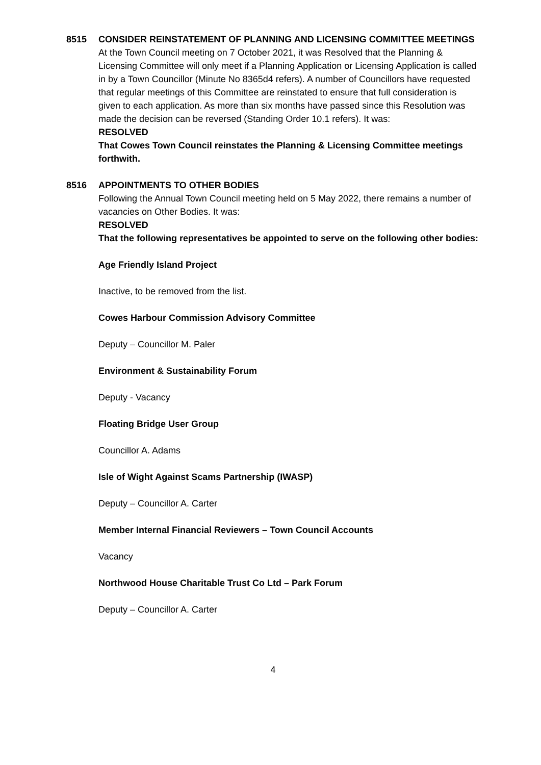8515 CONSIDER REINSTATEMENT OF PLANNING AND LICENSING COMMITTEE MEETINGS
At the Town Council meeting on 7 October 2021, it was Resolved that the Planning & Licensing Committee will only meet if a Planning Application or Licensing Application is called in by a Town Councillor (Minute No 8365d4 refers). A number of Councillors have requested that regular meetings of this Committee are reinstated to ensure that full consideration is given to each application. As more than six months have passed since this Resolution was made the decision can be reversed (Standing Order 10.1 refers). It was:
RESOLVED
That Cowes Town Council reinstates the Planning & Licensing Committee meetings forthwith.
8516 APPOINTMENTS TO OTHER BODIES
Following the Annual Town Council meeting held on 5 May 2022, there remains a number of vacancies on Other Bodies. It was:
RESOLVED
That the following representatives be appointed to serve on the following other bodies:
Age Friendly Island Project
Inactive, to be removed from the list.
Cowes Harbour Commission Advisory Committee
Deputy – Councillor M. Paler
Environment & Sustainability Forum
Deputy - Vacancy
Floating Bridge User Group
Councillor A. Adams
Isle of Wight Against Scams Partnership (IWASP)
Deputy – Councillor A. Carter
Member Internal Financial Reviewers – Town Council Accounts
Vacancy
Northwood House Charitable Trust Co Ltd – Park Forum
Deputy – Councillor A. Carter
4